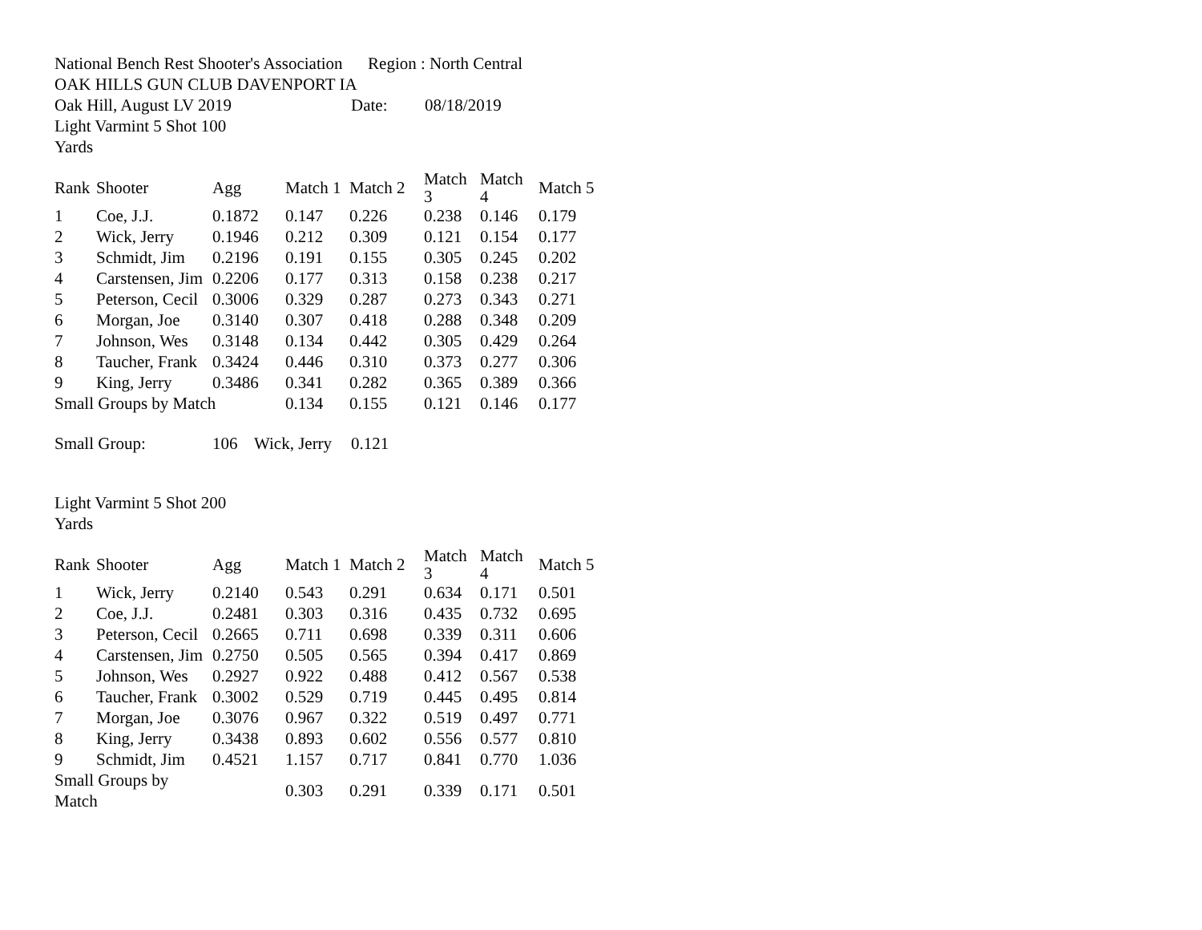National Bench Rest Shooter's Association Region : North Central
OAK HILLS GUN CLUB DAVENPORT IA
Oak Hill, August LV 2019 Date: 08/18/2019
Light Varmint 5 Shot 100
Yards
| Rank | Shooter | Agg | Match 1 | Match 2 | Match 3 | Match 4 | Match 5 |
| --- | --- | --- | --- | --- | --- | --- | --- |
| 1 | Coe, J.J. | 0.1872 | 0.147 | 0.226 | 0.238 | 0.146 | 0.179 |
| 2 | Wick, Jerry | 0.1946 | 0.212 | 0.309 | 0.121 | 0.154 | 0.177 |
| 3 | Schmidt, Jim | 0.2196 | 0.191 | 0.155 | 0.305 | 0.245 | 0.202 |
| 4 | Carstensen, Jim | 0.2206 | 0.177 | 0.313 | 0.158 | 0.238 | 0.217 |
| 5 | Peterson, Cecil | 0.3006 | 0.329 | 0.287 | 0.273 | 0.343 | 0.271 |
| 6 | Morgan, Joe | 0.3140 | 0.307 | 0.418 | 0.288 | 0.348 | 0.209 |
| 7 | Johnson, Wes | 0.3148 | 0.134 | 0.442 | 0.305 | 0.429 | 0.264 |
| 8 | Taucher, Frank | 0.3424 | 0.446 | 0.310 | 0.373 | 0.277 | 0.306 |
| 9 | King, Jerry | 0.3486 | 0.341 | 0.282 | 0.365 | 0.389 | 0.366 |
| Small Groups by Match | | | 0.134 | 0.155 | 0.121 | 0.146 | 0.177 |
Small Group: 106 Wick, Jerry 0.121
Light Varmint 5 Shot 200
Yards
| Rank | Shooter | Agg | Match 1 | Match 2 | Match 3 | Match 4 | Match 5 |
| --- | --- | --- | --- | --- | --- | --- | --- |
| 1 | Wick, Jerry | 0.2140 | 0.543 | 0.291 | 0.634 | 0.171 | 0.501 |
| 2 | Coe, J.J. | 0.2481 | 0.303 | 0.316 | 0.435 | 0.732 | 0.695 |
| 3 | Peterson, Cecil | 0.2665 | 0.711 | 0.698 | 0.339 | 0.311 | 0.606 |
| 4 | Carstensen, Jim | 0.2750 | 0.505 | 0.565 | 0.394 | 0.417 | 0.869 |
| 5 | Johnson, Wes | 0.2927 | 0.922 | 0.488 | 0.412 | 0.567 | 0.538 |
| 6 | Taucher, Frank | 0.3002 | 0.529 | 0.719 | 0.445 | 0.495 | 0.814 |
| 7 | Morgan, Joe | 0.3076 | 0.967 | 0.322 | 0.519 | 0.497 | 0.771 |
| 8 | King, Jerry | 0.3438 | 0.893 | 0.602 | 0.556 | 0.577 | 0.810 |
| 9 | Schmidt, Jim | 0.4521 | 1.157 | 0.717 | 0.841 | 0.770 | 1.036 |
| Small Groups by Match | | | 0.303 | 0.291 | 0.339 | 0.171 | 0.501 |